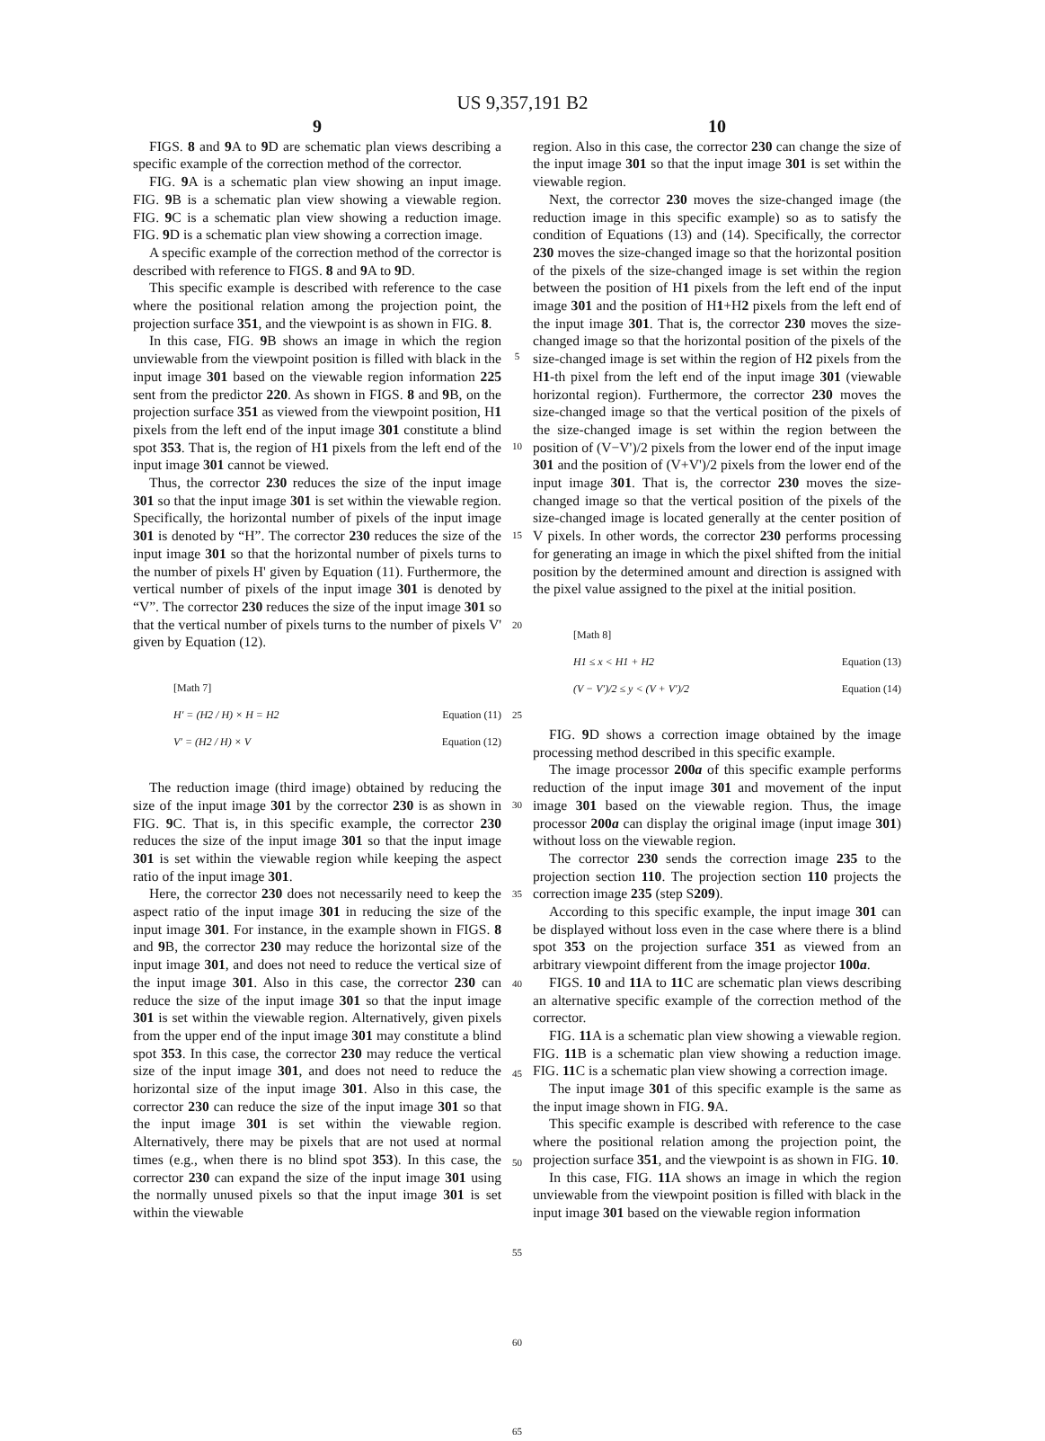US 9,357,191 B2
9
FIGS. 8 and 9 A to 9 D are schematic plan views describing a specific example of the correction method of the corrector.
FIG. 9 A is a schematic plan view showing an input image. FIG. 9 B is a schematic plan view showing a viewable region. FIG. 9 C is a schematic plan view showing a reduction image. FIG. 9 D is a schematic plan view showing a correction image.
A specific example of the correction method of the corrector is described with reference to FIGS. 8 and 9 A to 9 D.
This specific example is described with reference to the case where the positional relation among the projection point, the projection surface 351, and the viewpoint is as shown in FIG. 8.
In this case, FIG. 9 B shows an image in which the region unviewable from the viewpoint position is filled with black in the input image 301 based on the viewable region information 225 sent from the predictor 220. As shown in FIGS. 8 and 9 B, on the projection surface 351 as viewed from the viewpoint position, H1 pixels from the left end of the input image 301 constitute a blind spot 353. That is, the region of H1 pixels from the left end of the input image 301 cannot be viewed.
Thus, the corrector 230 reduces the size of the input image 301 so that the input image 301 is set within the viewable region. Specifically, the horizontal number of pixels of the input image 301 is denoted by “H”. The corrector 230 reduces the size of the input image 301 so that the horizontal number of pixels turns to the number of pixels H' given by Equation (11). Furthermore, the vertical number of pixels of the input image 301 is denoted by “V”. The corrector 230 reduces the size of the input image 301 so that the vertical number of pixels turns to the number of pixels V' given by Equation (12).
[Math 7]
H′ = (H2 / H) × H = H2 Equation (11)
V′ = (H2 / H) × V Equation (12)
The reduction image (third image) obtained by reducing the size of the input image 301 by the corrector 230 is as shown in FIG. 9 C. That is, in this specific example, the corrector 230 reduces the size of the input image 301 so that the input image 301 is set within the viewable region while keeping the aspect ratio of the input image 301.
Here, the corrector 230 does not necessarily need to keep the aspect ratio of the input image 301 in reducing the size of the input image 301. For instance, in the example shown in FIGS. 8 and 9 B, the corrector 230 may reduce the horizontal size of the input image 301, and does not need to reduce the vertical size of the input image 301. Also in this case, the corrector 230 can reduce the size of the input image 301 so that the input image 301 is set within the viewable region. Alternatively, given pixels from the upper end of the input image 301 may constitute a blind spot 353. In this case, the corrector 230 may reduce the vertical size of the input image 301, and does not need to reduce the horizontal size of the input image 301. Also in this case, the corrector 230 can reduce the size of the input image 301 so that the input image 301 is set within the viewable region. Alternatively, there may be pixels that are not used at normal times (e.g., when there is no blind spot 353). In this case, the corrector 230 can expand the size of the input image 301 using the normally unused pixels so that the input image 301 is set within the viewable
5
10
15
20
25
30
35
40
45
50
55
60
65
10
region. Also in this case, the corrector 230 can change the size of the input image 301 so that the input image 301 is set within the viewable region.
Next, the corrector 230 moves the size-changed image (the reduction image in this specific example) so as to satisfy the condition of Equations (13) and (14). Specifically, the corrector 230 moves the size-changed image so that the horizontal position of the pixels of the size-changed image is set within the region between the position of H1 pixels from the left end of the input image 301 and the position of H1+H2 pixels from the left end of the input image 301. That is, the corrector 230 moves the size-changed image so that the horizontal position of the pixels of the size-changed image is set within the region of H2 pixels from the H1-th pixel from the left end of the input image 301 (viewable horizontal region). Furthermore, the corrector 230 moves the size-changed image so that the vertical position of the pixels of the size-changed image is set within the region between the position of (V−V')/2 pixels from the lower end of the input image 301 and the position of (V+V')/2 pixels from the lower end of the input image 301. That is, the corrector 230 moves the size-changed image so that the vertical position of the pixels of the size-changed image is located generally at the center position of V pixels. In other words, the corrector 230 performs processing for generating an image in which the pixel shifted from the initial position by the determined amount and direction is assigned with the pixel value assigned to the pixel at the initial position.
[Math 8]
H1 ≤ x < H1 + H2 Equation (13)
(V − V′)/2 ≤ y < (V + V′)/2 Equation (14)
FIG. 9 D shows a correction image obtained by the image processing method described in this specific example.
The image processor 200a of this specific example performs reduction of the input image 301 and movement of the input image 301 based on the viewable region. Thus, the image processor 200a can display the original image (input image 301) without loss on the viewable region.
The corrector 230 sends the correction image 235 to the projection section 110. The projection section 110 projects the correction image 235 (step S209).
According to this specific example, the input image 301 can be displayed without loss even in the case where there is a blind spot 353 on the projection surface 351 as viewed from an arbitrary viewpoint different from the image projector 100a.
FIGS. 10 and 11 A to 11 C are schematic plan views describing an alternative specific example of the correction method of the corrector.
FIG. 11 A is a schematic plan view showing a viewable region. FIG. 11 B is a schematic plan view showing a reduction image. FIG. 11 C is a schematic plan view showing a correction image.
The input image 301 of this specific example is the same as the input image shown in FIG. 9 A.
This specific example is described with reference to the case where the positional relation among the projection point, the projection surface 351, and the viewpoint is as shown in FIG. 10.
In this case, FIG. 11 A shows an image in which the region unviewable from the viewpoint position is filled with black in the input image 301 based on the viewable region information